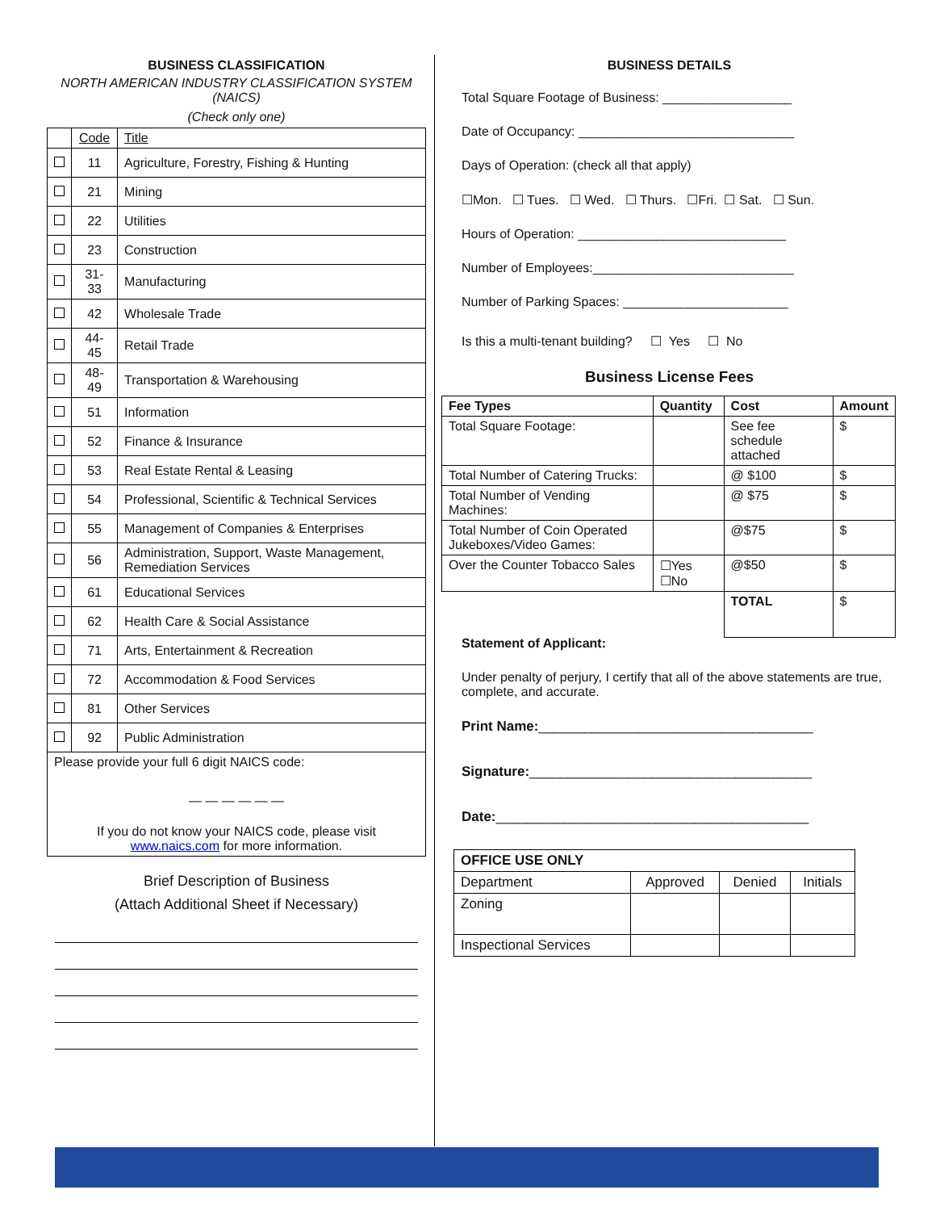BUSINESS CLASSIFICATION
NORTH AMERICAN INDUSTRY CLASSIFICATION SYSTEM (NAICS)
(Check only one)
| | Code | Title |
| --- | --- | --- |
| | 11 | Agriculture, Forestry, Fishing & Hunting |
| | 21 | Mining |
| | 22 | Utilities |
| | 23 | Construction |
| | 31-33 | Manufacturing |
| | 42 | Wholesale Trade |
| | 44-45 | Retail Trade |
| | 48-49 | Transportation & Warehousing |
| | 51 | Information |
| | 52 | Finance & Insurance |
| | 53 | Real Estate Rental & Leasing |
| | 54 | Professional, Scientific & Technical Services |
| | 55 | Management of Companies & Enterprises |
| | 56 | Administration, Support, Waste Management, Remediation Services |
| | 61 | Educational Services |
| | 62 | Health Care & Social Assistance |
| | 71 | Arts, Entertainment & Recreation |
| | 72 | Accommodation & Food Services |
| | 81 | Other Services |
| | 92 | Public Administration |
| Please provide your full 6 digit NAICS code: — — — — — — If you do not know your NAICS code, please visit www.naics.com for more information. | | |
Brief Description of Business
(Attach Additional Sheet if Necessary)
BUSINESS DETAILS
Total Square Footage of Business: __________________
Date of Occupancy: ______________________________
Days of Operation: (check all that apply)
☐Mon. ☐ Tues. ☐ Wed. ☐ Thurs. ☐Fri. ☐ Sat. ☐ Sun.
Hours of Operation: _____________________________
Number of Employees:____________________________
Number of Parking Spaces: _______________________
Is this a multi-tenant building? ☐ Yes ☐ No
Business License Fees
| Fee Types | Quantity | Cost | Amount |
| --- | --- | --- | --- |
| Total Square Footage: | | See fee schedule attached | $ |
| Total Number of Catering Trucks: | | @ $100 | $ |
| Total Number of Vending Machines: | | @ $75 | $ |
| Total Number of Coin Operated Jukeboxes/Video Games: | | @$75 | $ |
| Over the Counter Tobacco Sales | ☐Yes ☐No | @$50 | $ |
| | | TOTAL | $ |
Statement of Applicant:
Under penalty of perjury, I certify that all of the above statements are true, complete, and accurate.
Print Name:____________________________________
Signature:_____________________________________
Date:_________________________________________
| OFFICE USE ONLY | | | |
| Department | Approved | Denied | Initials |
| Zoning | | | |
| Inspectional Services | | | |